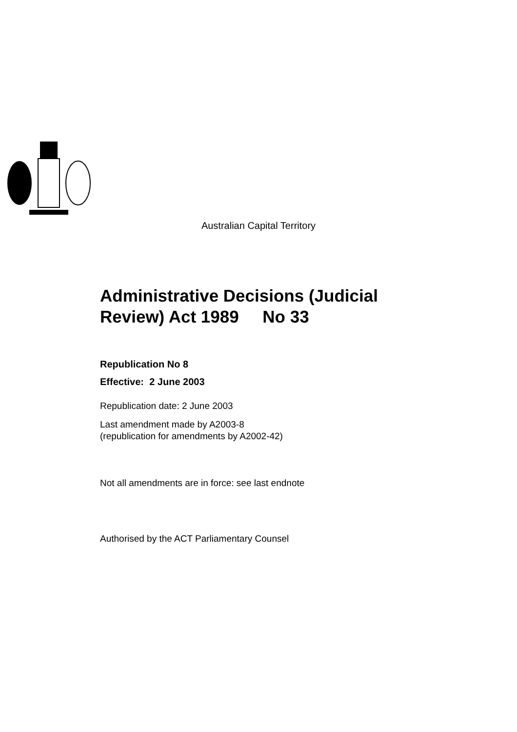Australian Capital Territory
Administrative Decisions (Judicial
Review) Act 1989 No 33
Republication No 8
Effective: 2 June 2003
Republication date: 2 June 2003
Last amendment made by A2003-8
(republication for amendments by A2002-42)
Not all amendments are in force: see last endnote
Authorised by the ACT Parliamentary Counsel